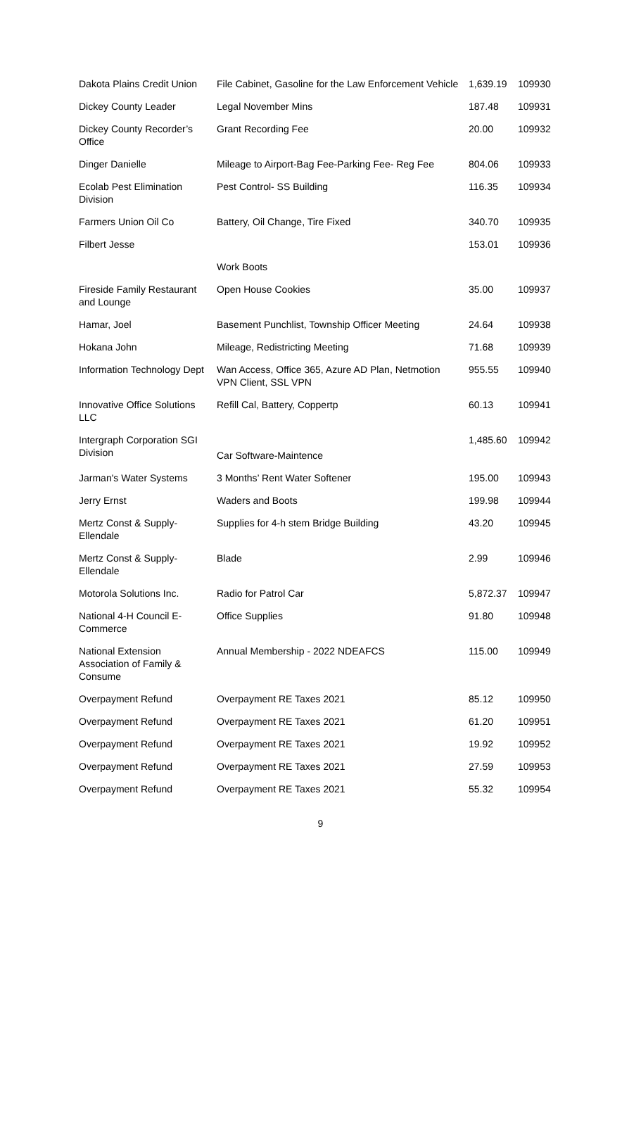| Dakota Plains Credit Union | File Cabinet, Gasoline for the Law Enforcement Vehicle | 1,639.19 | 109930 |
| Dickey County Leader | Legal November Mins | 187.48 | 109931 |
| Dickey County Recorder’s Office | Grant Recording Fee | 20.00 | 109932 |
| Dinger Danielle | Mileage to Airport-Bag Fee-Parking Fee- Reg Fee | 804.06 | 109933 |
| Ecolab Pest Elimination Division | Pest Control- SS Building | 116.35 | 109934 |
| Farmers Union Oil Co | Battery, Oil Change, Tire Fixed | 340.70 | 109935 |
| Filbert Jesse | | 153.01 | 109936 |
| | Work Boots | | |
| Fireside Family Restaurant and Lounge | Open House Cookies | 35.00 | 109937 |
| Hamar, Joel | Basement Punchlist, Township Officer Meeting | 24.64 | 109938 |
| Hokana John | Mileage, Redistricting Meeting | 71.68 | 109939 |
| Information Technology Dept | Wan Access, Office 365, Azure AD Plan, Netmotion VPN Client, SSL VPN | 955.55 | 109940 |
| Innovative Office Solutions LLC | Refill Cal, Battery, Coppertp | 60.13 | 109941 |
| Intergraph Corporation SGI Division | Car Software-Maintence | 1,485.60 | 109942 |
| Jarman's Water Systems | 3 Months’ Rent Water Softener | 195.00 | 109943 |
| Jerry Ernst | Waders and Boots | 199.98 | 109944 |
| Mertz Const & Supply-Ellendale | Supplies for 4-h stem Bridge Building | 43.20 | 109945 |
| Mertz Const & Supply-Ellendale | Blade | 2.99 | 109946 |
| Motorola Solutions Inc. | Radio for Patrol Car | 5,872.37 | 109947 |
| National 4-H Council E-Commerce | Office Supplies | 91.80 | 109948 |
| National Extension Association of Family & Consume | Annual Membership - 2022 NDEAFCS | 115.00 | 109949 |
| Overpayment Refund | Overpayment RE Taxes 2021 | 85.12 | 109950 |
| Overpayment Refund | Overpayment RE Taxes 2021 | 61.20 | 109951 |
| Overpayment Refund | Overpayment RE Taxes 2021 | 19.92 | 109952 |
| Overpayment Refund | Overpayment RE Taxes 2021 | 27.59 | 109953 |
| Overpayment Refund | Overpayment RE Taxes 2021 | 55.32 | 109954 |
9